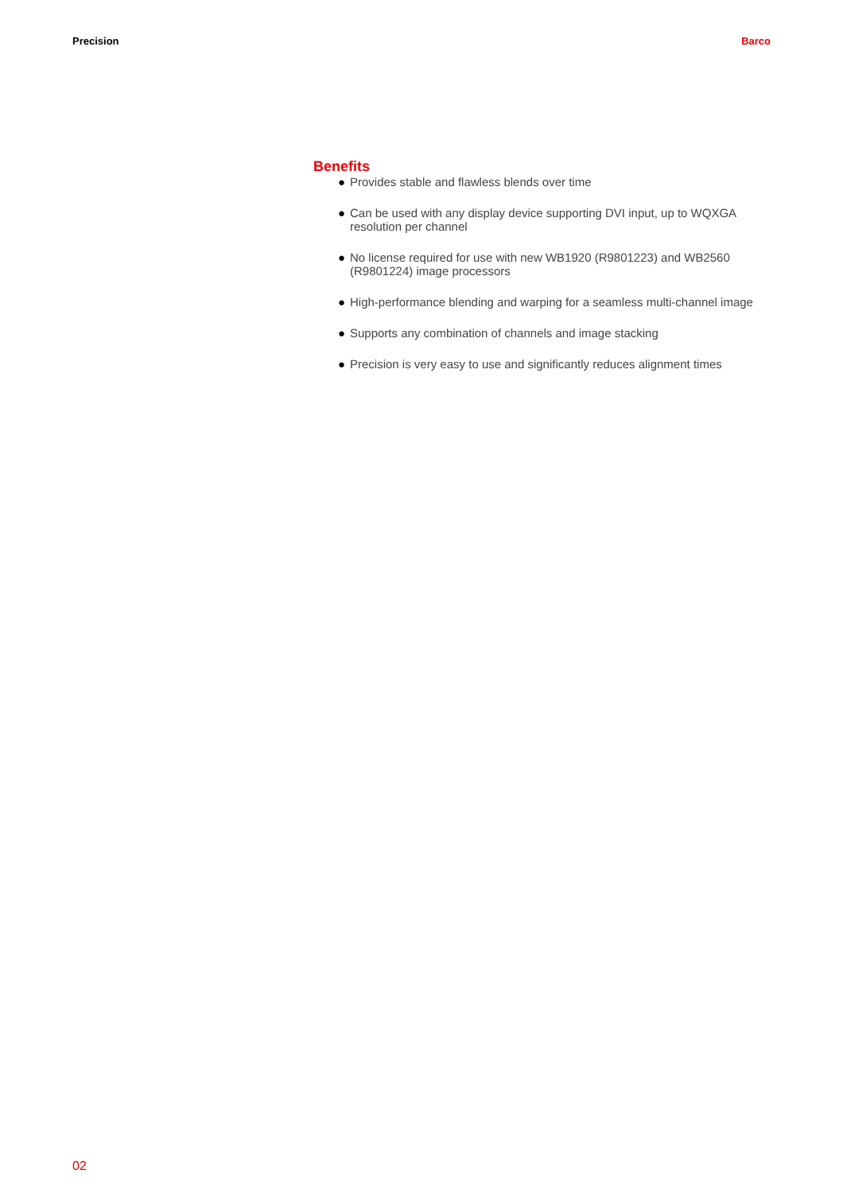Precision Barco
Benefits
● Provides stable and flawless blends over time
● Can be used with any display device supporting DVI input, up to WQXGA resolution per channel
● No license required for use with new WB1920 (R9801223) and WB2560 (R9801224) image processors
● High-performance blending and warping for a seamless multi-channel image
● Supports any combination of channels and image stacking
● Precision is very easy to use and significantly reduces alignment times
02